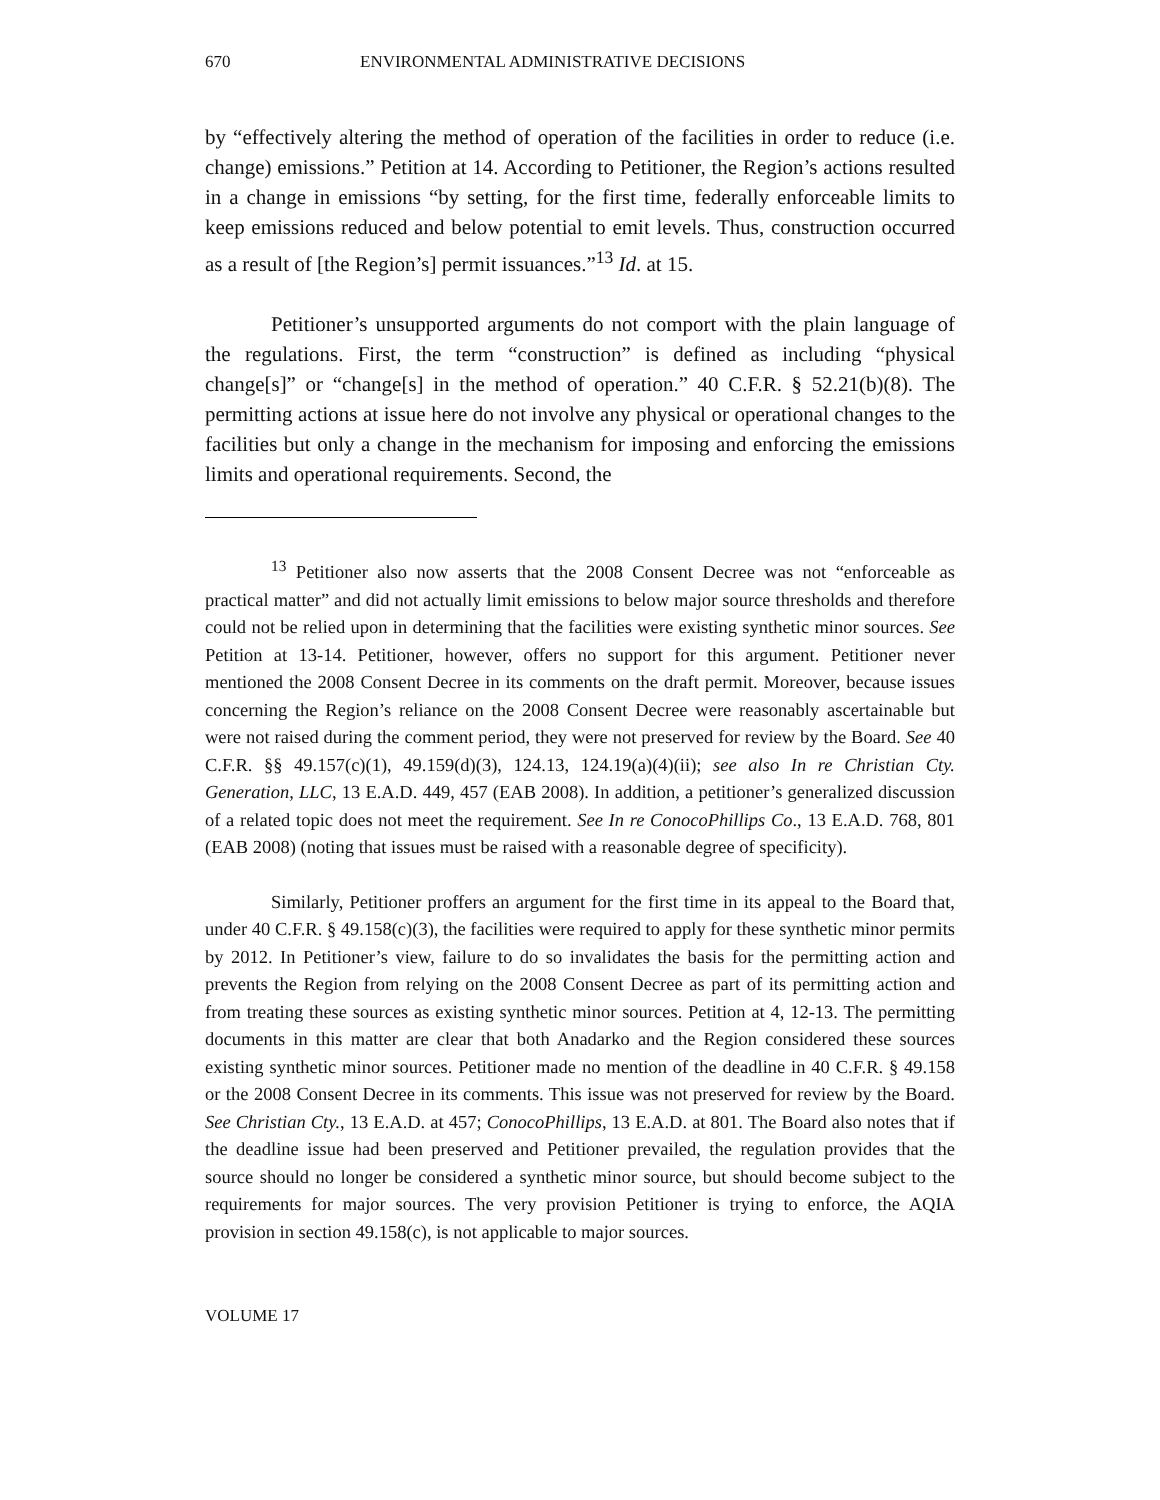670 ENVIRONMENTAL ADMINISTRATIVE DECISIONS
by “effectively altering the method of operation of the facilities in order to reduce (i.e. change) emissions.” Petition at 14. According to Petitioner, the Region’s actions resulted in a change in emissions “by setting, for the first time, federally enforceable limits to keep emissions reduced and below potential to emit levels. Thus, construction occurred as a result of [the Region’s] permit issuances.”<sup>13</sup> Id. at 15.
Petitioner’s unsupported arguments do not comport with the plain language of the regulations. First, the term “construction” is defined as including “physical change[s]” or “change[s] in the method of operation.” 40 C.F.R. § 52.21(b)(8). The permitting actions at issue here do not involve any physical or operational changes to the facilities but only a change in the mechanism for imposing and enforcing the emissions limits and operational requirements. Second, the
<sup>13</sup> Petitioner also now asserts that the 2008 Consent Decree was not “enforceable as practical matter” and did not actually limit emissions to below major source thresholds and therefore could not be relied upon in determining that the facilities were existing synthetic minor sources. See Petition at 13-14. Petitioner, however, offers no support for this argument. Petitioner never mentioned the 2008 Consent Decree in its comments on the draft permit. Moreover, because issues concerning the Region’s reliance on the 2008 Consent Decree were reasonably ascertainable but were not raised during the comment period, they were not preserved for review by the Board. See 40 C.F.R. §§ 49.157(c)(1), 49.159(d)(3), 124.13, 124.19(a)(4)(ii); see also In re Christian Cty. Generation, LLC, 13 E.A.D. 449, 457 (EAB 2008). In addition, a petitioner’s generalized discussion of a related topic does not meet the requirement. See In re ConocoPhillips Co., 13 E.A.D. 768, 801 (EAB 2008) (noting that issues must be raised with a reasonable degree of specificity).
Similarly, Petitioner proffers an argument for the first time in its appeal to the Board that, under 40 C.F.R. § 49.158(c)(3), the facilities were required to apply for these synthetic minor permits by 2012. In Petitioner’s view, failure to do so invalidates the basis for the permitting action and prevents the Region from relying on the 2008 Consent Decree as part of its permitting action and from treating these sources as existing synthetic minor sources. Petition at 4, 12-13. The permitting documents in this matter are clear that both Anadarko and the Region considered these sources existing synthetic minor sources. Petitioner made no mention of the deadline in 40 C.F.R. § 49.158 or the 2008 Consent Decree in its comments. This issue was not preserved for review by the Board. See Christian Cty., 13 E.A.D. at 457; ConocoPhillips, 13 E.A.D. at 801. The Board also notes that if the deadline issue had been preserved and Petitioner prevailed, the regulation provides that the source should no longer be considered a synthetic minor source, but should become subject to the requirements for major sources. The very provision Petitioner is trying to enforce, the AQIA provision in section 49.158(c), is not applicable to major sources.
VOLUME 17